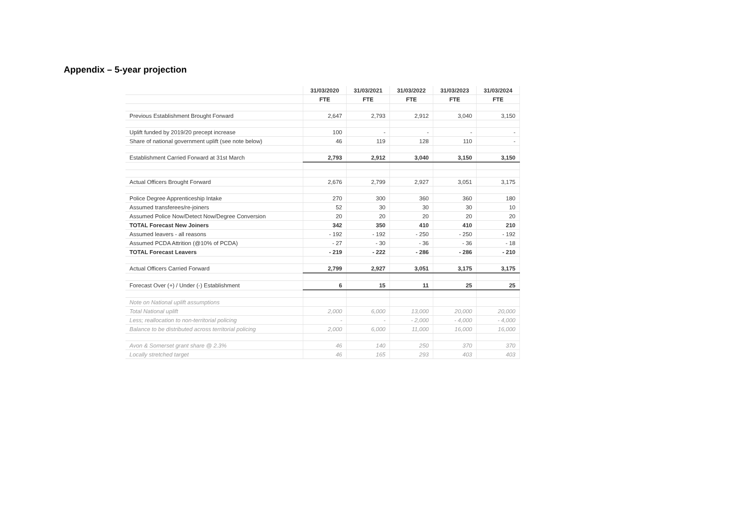Appendix – 5-year projection
| | 31/03/2020 | 31/03/2021 | 31/03/2022 | 31/03/2023 | 31/03/2024 |
| | FTE | FTE | FTE | FTE | FTE |
| Previous Establishment Brought Forward | 2,647 | 2,793 | 2,912 | 3,040 | 3,150 |
| Uplift funded by 2019/20 precept increase | 100 | - | - | - | - |
| Share of national government uplift (see note below) | 46 | 119 | 128 | 110 | - |
| Establishment Carried Forward at 31st March | 2,793 | 2,912 | 3,040 | 3,150 | 3,150 |
| Actual Officers Brought Forward | 2,676 | 2,799 | 2,927 | 3,051 | 3,175 |
| Police Degree Apprenticeship Intake | 270 | 300 | 360 | 360 | 180 |
| Assumed transferees/re-joiners | 52 | 30 | 30 | 30 | 10 |
| Assumed Police Now/Detect Now/Degree Conversion | 20 | 20 | 20 | 20 | 20 |
| TOTAL Forecast New Joiners | 342 | 350 | 410 | 410 | 210 |
| Assumed leavers - all reasons | - 192 | - 192 | - 250 | - 250 | - 192 |
| Assumed PCDA Attrition (@10% of PCDA) | - 27 | - 30 | - 36 | - 36 | - 18 |
| TOTAL Forecast Leavers | - 219 | - 222 | - 286 | - 286 | - 210 |
| Actual Officers Carried Forward | 2,799 | 2,927 | 3,051 | 3,175 | 3,175 |
| Forecast Over (+) / Under (-) Establishment | 6 | 15 | 11 | 25 | 25 |
| Note on National uplift assumptions | | | | | |
| Total National uplift | 2,000 | 6,000 | 13,000 | 20,000 | 20,000 |
| Less; reallocation to non-territorial policing | - | - | - 2,000 | - 4,000 | - 4,000 |
| Balance to be distributed across territorial policing | 2,000 | 6,000 | 11,000 | 16,000 | 16,000 |
| Avon & Somerset grant share @ 2.3% | 46 | 140 | 250 | 370 | 370 |
| Locally stretched target | 46 | 165 | 293 | 403 | 403 |